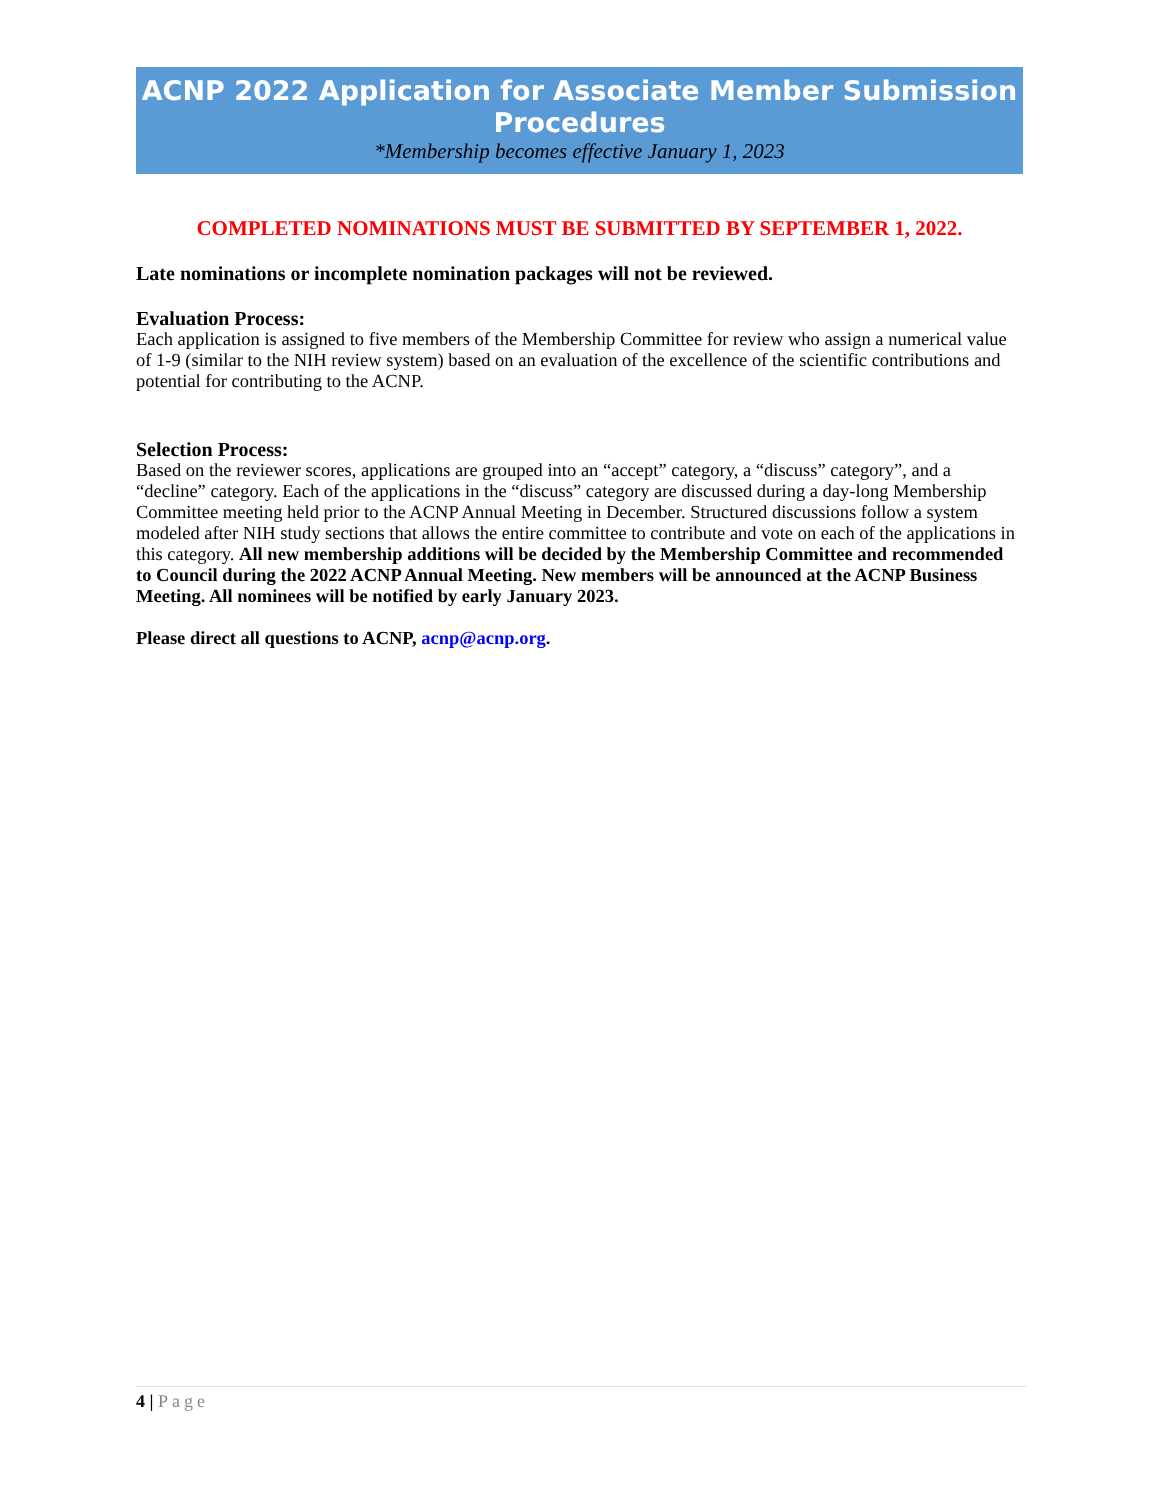ACNP 2022 Application for Associate Member Submission Procedures
*Membership becomes effective January 1, 2023
COMPLETED NOMINATIONS MUST BE SUBMITTED BY SEPTEMBER 1, 2022.
Late nominations or incomplete nomination packages will not be reviewed.
Evaluation Process:
Each application is assigned to five members of the Membership Committee for review who assign a numerical value of 1-9 (similar to the NIH review system) based on an evaluation of the excellence of the scientific contributions and potential for contributing to the ACNP.
Selection Process:
Based on the reviewer scores, applications are grouped into an “accept” category, a “discuss” category”, and a “decline” category. Each of the applications in the “discuss” category are discussed during a day-long Membership Committee meeting held prior to the ACNP Annual Meeting in December. Structured discussions follow a system modeled after NIH study sections that allows the entire committee to contribute and vote on each of the applications in this category. All new membership additions will be decided by the Membership Committee and recommended to Council during the 2022 ACNP Annual Meeting. New members will be announced at the ACNP Business Meeting. All nominees will be notified by early January 2023.
Please direct all questions to ACNP, acnp@acnp.org.
4 | Page